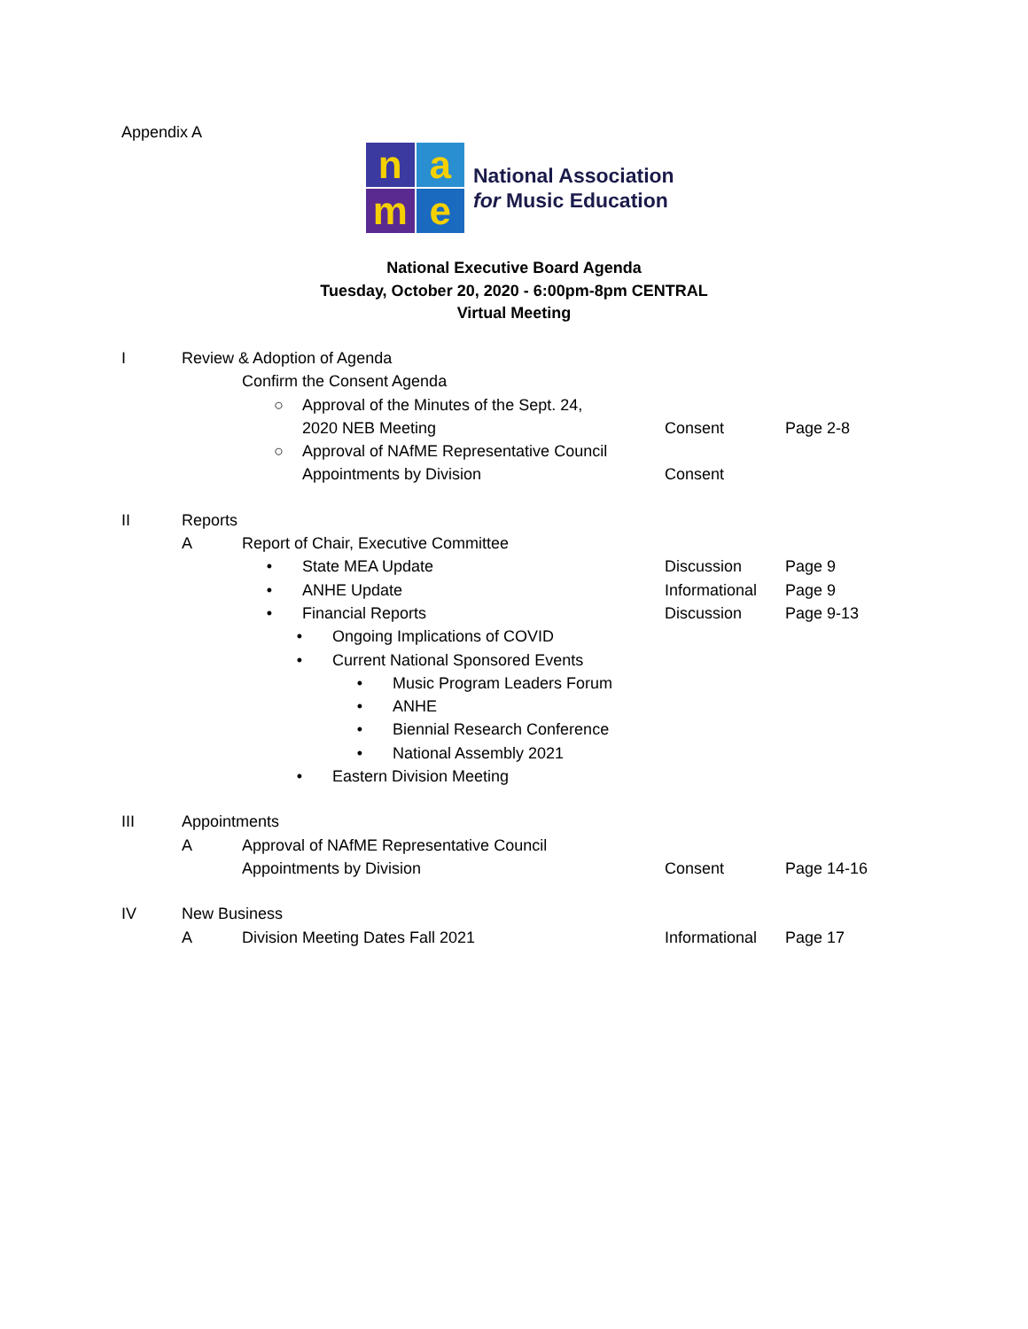Appendix A
n
a
m
e
National Association
for Music Education
National Executive Board Agenda
Tuesday, October 20, 2020 - 6:00pm-8pm CENTRAL
Virtual Meeting
I Review & Adoption of Agenda
Confirm the Consent Agenda
○ Approval of the Minutes of the Sept. 24,
2020 NEB Meeting Consent Page 2-8
○ Approval of NAfME Representative Council
Appointments by Division Consent
II Reports
A Report of Chair, Executive Committee
• State MEA Update Discussion Page 9
• ANHE Update Informational
Page 9
• Financial Reports Discussion Page 9-13
• Ongoing Implications of COVID
• Current National Sponsored Events
• Music Program Leaders Forum
• ANHE
• Biennial Research Conference
• National Assembly 2021
• Eastern Division Meeting
III Appointments
A Approval of NAfME Representative Council
Appointments by Division Consent Page 14-16
IV New Business
A Division Meeting Dates Fall 2021 Informational
Page 17